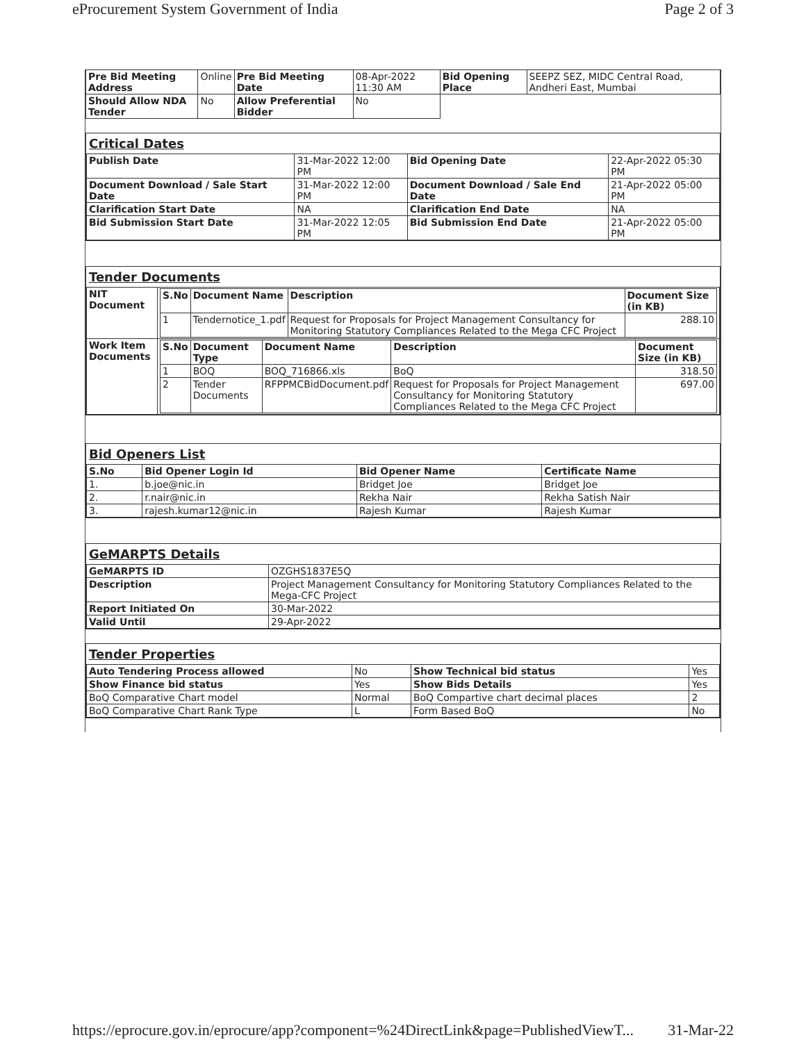eProcurement System Government of India Page 2 of 3
| Pre Bid Meeting Address | Online | Pre Bid Meeting Date | 08-Apr-2022 11:30 AM | Bid Opening Place | SEEPZ SEZ, MIDC Central Road, Andheri East, Mumbai |
| Should Allow NDA Tender | No | Allow Preferential Bidder | No | | |
Critical Dates
| Publish Date | 31-Mar-2022 12:00 PM | Bid Opening Date | 22-Apr-2022 05:30 PM |
| Document Download / Sale Start Date | 31-Mar-2022 12:00 PM | Document Download / Sale End Date | 21-Apr-2022 05:00 PM |
| Clarification Start Date | NA | Clarification End Date | NA |
| Bid Submission Start Date | 31-Mar-2022 12:05 PM | Bid Submission End Date | 21-Apr-2022 05:00 PM |
Tender Documents
| NIT Document | / S.No / Document Name / Description / Document Size (in KB) / / --- / --- / --- / --- / / 1 / Tendernotice_1.pdf / Request for Proposals for Project Management Consultancy for Monitoring Statutory Compliances Related to the Mega CFC Project / 288.10 / |
| Work Item Documents | / S.No / Document Type / Document Name / Description / Document Size (in KB) / / --- / --- / --- / --- / --- / / 1 / BOQ / BOQ_716866.xls / BoQ / 318.50 / / 2 / Tender Documents / RFPPMCBidDocument.pdf / Request for Proposals for Project Management Consultancy for Monitoring Statutory Compliances Related to the Mega CFC Project / 697.00 / |
Bid Openers List
| S.No | Bid Opener Login Id | Bid Opener Name | Certificate Name |
| --- | --- | --- | --- |
| 1. | b.joe@nic.in | Bridget Joe | Bridget Joe |
| 2. | r.nair@nic.in | Rekha Nair | Rekha Satish Nair |
| 3. | rajesh.kumar12@nic.in | Rajesh Kumar | Rajesh Kumar |
GeMARPTS Details
| GeMARPTS ID | OZGHS1837E5Q |
| Description | Project Management Consultancy for Monitoring Statutory Compliances Related to the Mega-CFC Project |
| Report Initiated On | 30-Mar-2022 |
| Valid Until | 29-Apr-2022 |
Tender Properties
| Auto Tendering Process allowed | No | Show Technical bid status | Yes |
| Show Finance bid status | Yes | Show Bids Details | Yes |
| BoQ Comparative Chart model | Normal | BoQ Compartive chart decimal places | 2 |
| BoQ Comparative Chart Rank Type | L | Form Based BoQ | No |
https://eprocure.gov.in/eprocure/app?component=%24DirectLink&page=PublishedViewT... 31-Mar-22